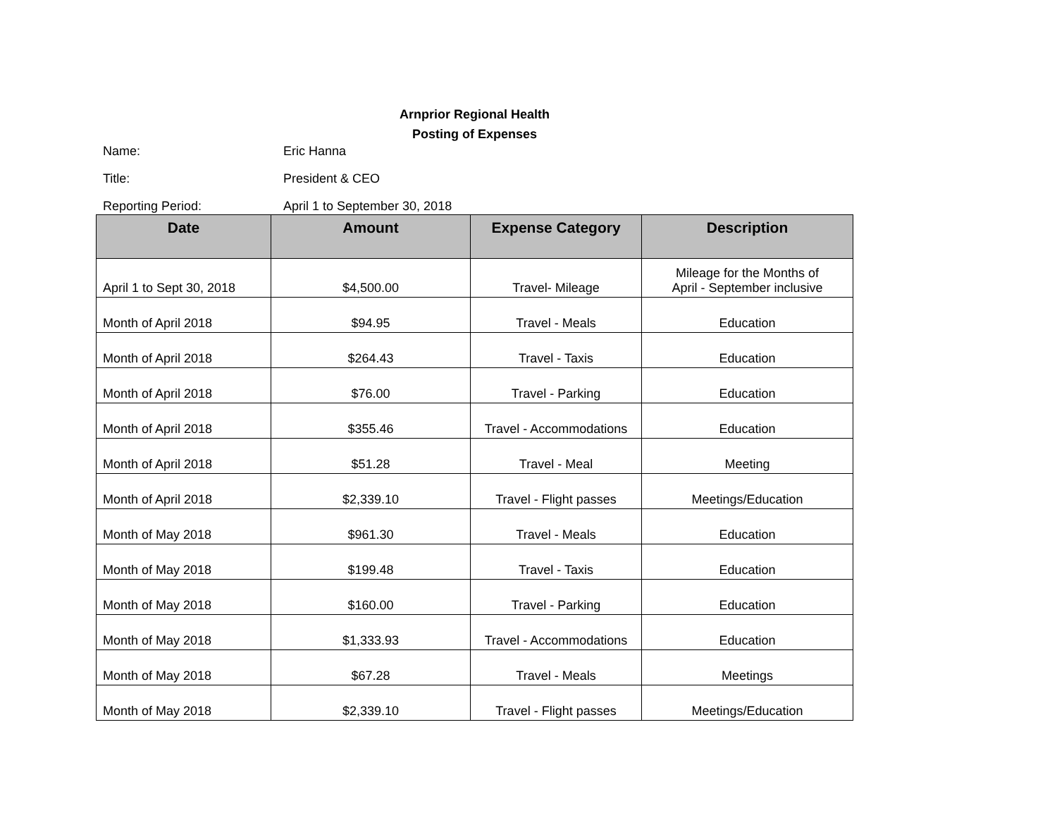Arnprior Regional Health
Posting of Expenses
Name: Eric Hanna
Title: President & CEO
Reporting Period: April 1 to September 30, 2018
| Date | Amount | Expense Category | Description |
| --- | --- | --- | --- |
| April 1 to Sept 30, 2018 | $4,500.00 | Travel- Mileage | Mileage for the Months of April - September inclusive |
| Month of April 2018 | $94.95 | Travel - Meals | Education |
| Month of April 2018 | $264.43 | Travel - Taxis | Education |
| Month of April 2018 | $76.00 | Travel - Parking | Education |
| Month of April 2018 | $355.46 | Travel - Accommodations | Education |
| Month of April 2018 | $51.28 | Travel - Meal | Meeting |
| Month of April 2018 | $2,339.10 | Travel - Flight passes | Meetings/Education |
| Month of May 2018 | $961.30 | Travel - Meals | Education |
| Month of May 2018 | $199.48 | Travel - Taxis | Education |
| Month of May 2018 | $160.00 | Travel - Parking | Education |
| Month of May 2018 | $1,333.93 | Travel - Accommodations | Education |
| Month of May 2018 | $67.28 | Travel - Meals | Meetings |
| Month of May 2018 | $2,339.10 | Travel - Flight passes | Meetings/Education |